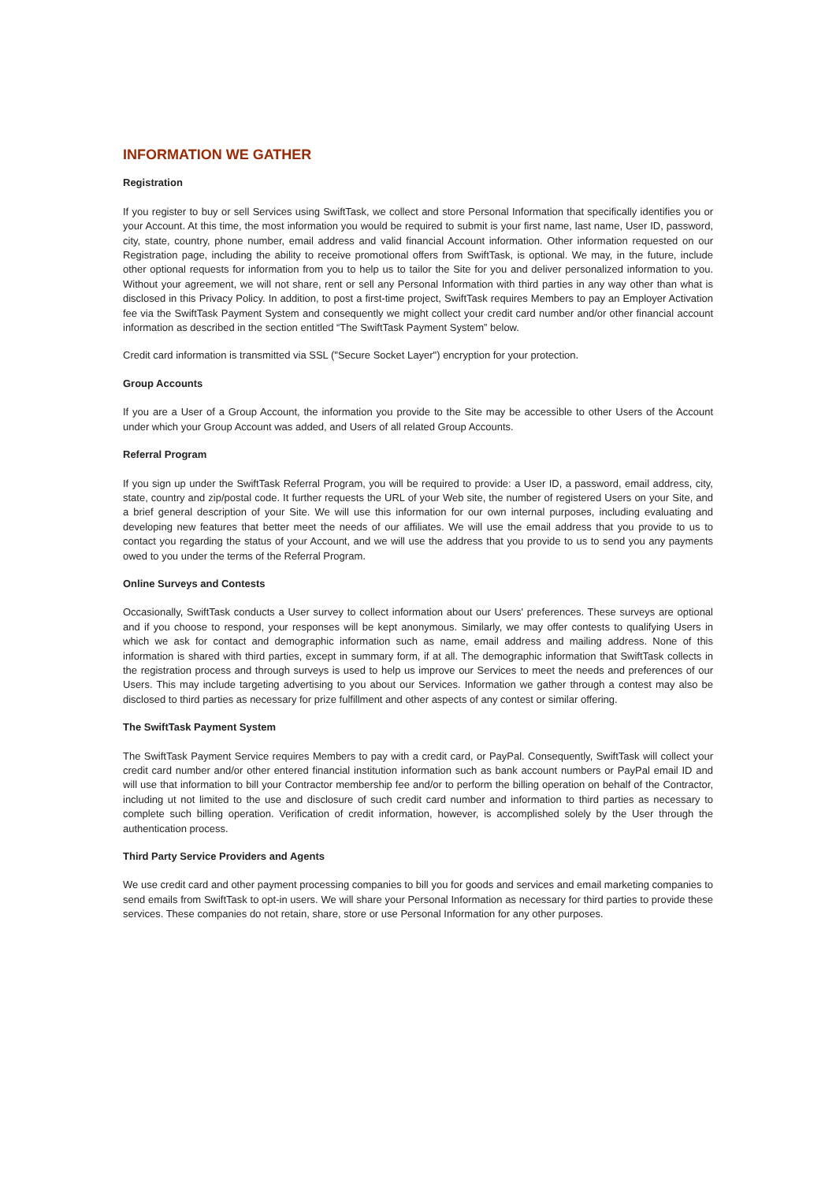INFORMATION WE GATHER
Registration
If you register to buy or sell Services using SwiftTask, we collect and store Personal Information that specifically identifies you or your Account. At this time, the most information you would be required to submit is your first name, last name, User ID, password, city, state, country, phone number, email address and valid financial Account information. Other information requested on our Registration page, including the ability to receive promotional offers from SwiftTask, is optional. We may, in the future, include other optional requests for information from you to help us to tailor the Site for you and deliver personalized information to you. Without your agreement, we will not share, rent or sell any Personal Information with third parties in any way other than what is disclosed in this Privacy Policy. In addition, to post a first-time project, SwiftTask requires Members to pay an Employer Activation fee via the SwiftTask Payment System and consequently we might collect your credit card number and/or other financial account information as described in the section entitled “The SwiftTask Payment System” below.
Credit card information is transmitted via SSL ("Secure Socket Layer") encryption for your protection.
Group Accounts
If you are a User of a Group Account, the information you provide to the Site may be accessible to other Users of the Account under which your Group Account was added, and Users of all related Group Accounts.
Referral Program
If you sign up under the SwiftTask Referral Program, you will be required to provide: a User ID, a password, email address, city, state, country and zip/postal code. It further requests the URL of your Web site, the number of registered Users on your Site, and a brief general description of your Site. We will use this information for our own internal purposes, including evaluating and developing new features that better meet the needs of our affiliates. We will use the email address that you provide to us to contact you regarding the status of your Account, and we will use the address that you provide to us to send you any payments owed to you under the terms of the Referral Program.
Online Surveys and Contests
Occasionally, SwiftTask conducts a User survey to collect information about our Users' preferences. These surveys are optional and if you choose to respond, your responses will be kept anonymous. Similarly, we may offer contests to qualifying Users in which we ask for contact and demographic information such as name, email address and mailing address. None of this information is shared with third parties, except in summary form, if at all. The demographic information that SwiftTask collects in the registration process and through surveys is used to help us improve our Services to meet the needs and preferences of our Users. This may include targeting advertising to you about our Services. Information we gather through a contest may also be disclosed to third parties as necessary for prize fulfillment and other aspects of any contest or similar offering.
The SwiftTask Payment System
The SwiftTask Payment Service requires Members to pay with a credit card, or PayPal. Consequently, SwiftTask will collect your credit card number and/or other entered financial institution information such as bank account numbers or PayPal email ID and will use that information to bill your Contractor membership fee and/or to perform the billing operation on behalf of the Contractor, including ut not limited to the use and disclosure of such credit card number and information to third parties as necessary to complete such billing operation. Verification of credit information, however, is accomplished solely by the User through the authentication process.
Third Party Service Providers and Agents
We use credit card and other payment processing companies to bill you for goods and services and email marketing companies to send emails from SwiftTask to opt-in users. We will share your Personal Information as necessary for third parties to provide these services. These companies do not retain, share, store or use Personal Information for any other purposes.